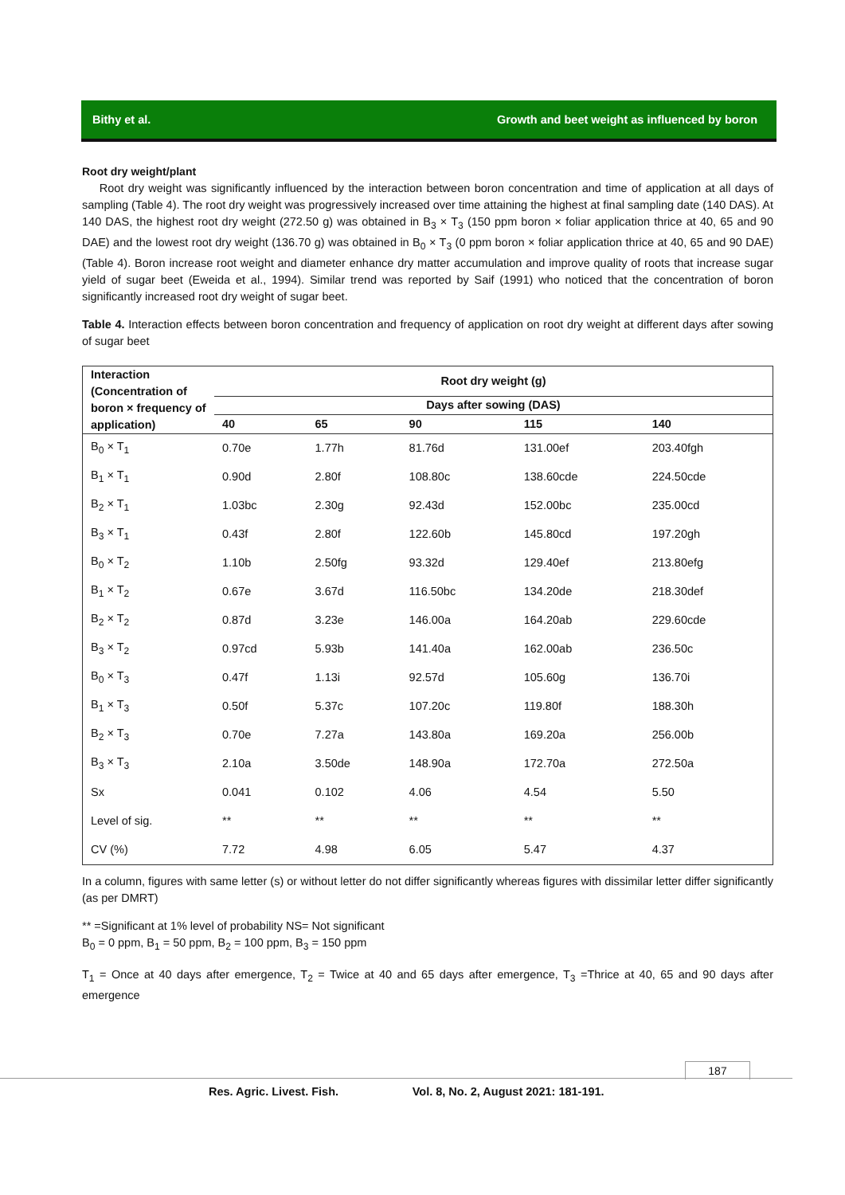Bithy et al. Growth and beet weight as influenced by boron
Root dry weight/plant
Root dry weight was significantly influenced by the interaction between boron concentration and time of application at all days of sampling (Table 4). The root dry weight was progressively increased over time attaining the highest at final sampling date (140 DAS). At 140 DAS, the highest root dry weight (272.50 g) was obtained in B<sub>3</sub> × T<sub>3</sub> (150 ppm boron × foliar application thrice at 40, 65 and 90 DAE) and the lowest root dry weight (136.70 g) was obtained in B<sub>0</sub> × T<sub>3</sub> (0 ppm boron × foliar application thrice at 40, 65 and 90 DAE) (Table 4). Boron increase root weight and diameter enhance dry matter accumulation and improve quality of roots that increase sugar yield of sugar beet (Eweida et al., 1994). Similar trend was reported by Saif (1991) who noticed that the concentration of boron significantly increased root dry weight of sugar beet.
Table 4. Interaction effects between boron concentration and frequency of application on root dry weight at different days after sowing of sugar beet
| Interaction (Concentration of boron × frequency of application) | Root dry weight (g) | | | | |
| --- | --- | --- | --- | --- | --- |
| | Days after sowing (DAS) | | | | |
| | 40 | 65 | 90 | 115 | 140 |
| B<sub>0</sub> × T<sub>1</sub> | 0.70e | 1.77h | 81.76d | 131.00ef | 203.40fgh |
| B<sub>1</sub> × T<sub>1</sub> | 0.90d | 2.80f | 108.80c | 138.60cde | 224.50cde |
| B<sub>2</sub> × T<sub>1</sub> | 1.03bc | 2.30g | 92.43d | 152.00bc | 235.00cd |
| B<sub>3</sub> × T<sub>1</sub> | 0.43f | 2.80f | 122.60b | 145.80cd | 197.20gh |
| B<sub>0</sub> × T<sub>2</sub> | 1.10b | 2.50fg | 93.32d | 129.40ef | 213.80efg |
| B<sub>1</sub> × T<sub>2</sub> | 0.67e | 3.67d | 116.50bc | 134.20de | 218.30def |
| B<sub>2</sub> × T<sub>2</sub> | 0.87d | 3.23e | 146.00a | 164.20ab | 229.60cde |
| B<sub>3</sub> × T<sub>2</sub> | 0.97cd | 5.93b | 141.40a | 162.00ab | 236.50c |
| B<sub>0</sub> × T<sub>3</sub> | 0.47f | 1.13i | 92.57d | 105.60g | 136.70i |
| B<sub>1</sub> × T<sub>3</sub> | 0.50f | 5.37c | 107.20c | 119.80f | 188.30h |
| B<sub>2</sub> × T<sub>3</sub> | 0.70e | 7.27a | 143.80a | 169.20a | 256.00b |
| B<sub>3</sub> × T<sub>3</sub> | 2.10a | 3.50de | 148.90a | 172.70a | 272.50a |
| Sx | 0.041 | 0.102 | 4.06 | 4.54 | 5.50 |
| Level of sig. | ** | ** | ** | ** | ** |
| CV (%) | 7.72 | 4.98 | 6.05 | 5.47 | 4.37 |
In a column, figures with same letter (s) or without letter do not differ significantly whereas figures with dissimilar letter differ significantly (as per DMRT)
** =Significant at 1% level of probability NS= Not significant
B<sub>0</sub> = 0 ppm, B<sub>1</sub> = 50 ppm, B<sub>2</sub> = 100 ppm, B<sub>3</sub> = 150 ppm
T<sub>1</sub> = Once at 40 days after emergence, T<sub>2</sub> = Twice at 40 and 65 days after emergence, T<sub>3</sub> =Thrice at 40, 65 and 90 days after emergence
187
Res. Agric. Livest. Fish. Vol. 8, No. 2, August 2021: 181-191.